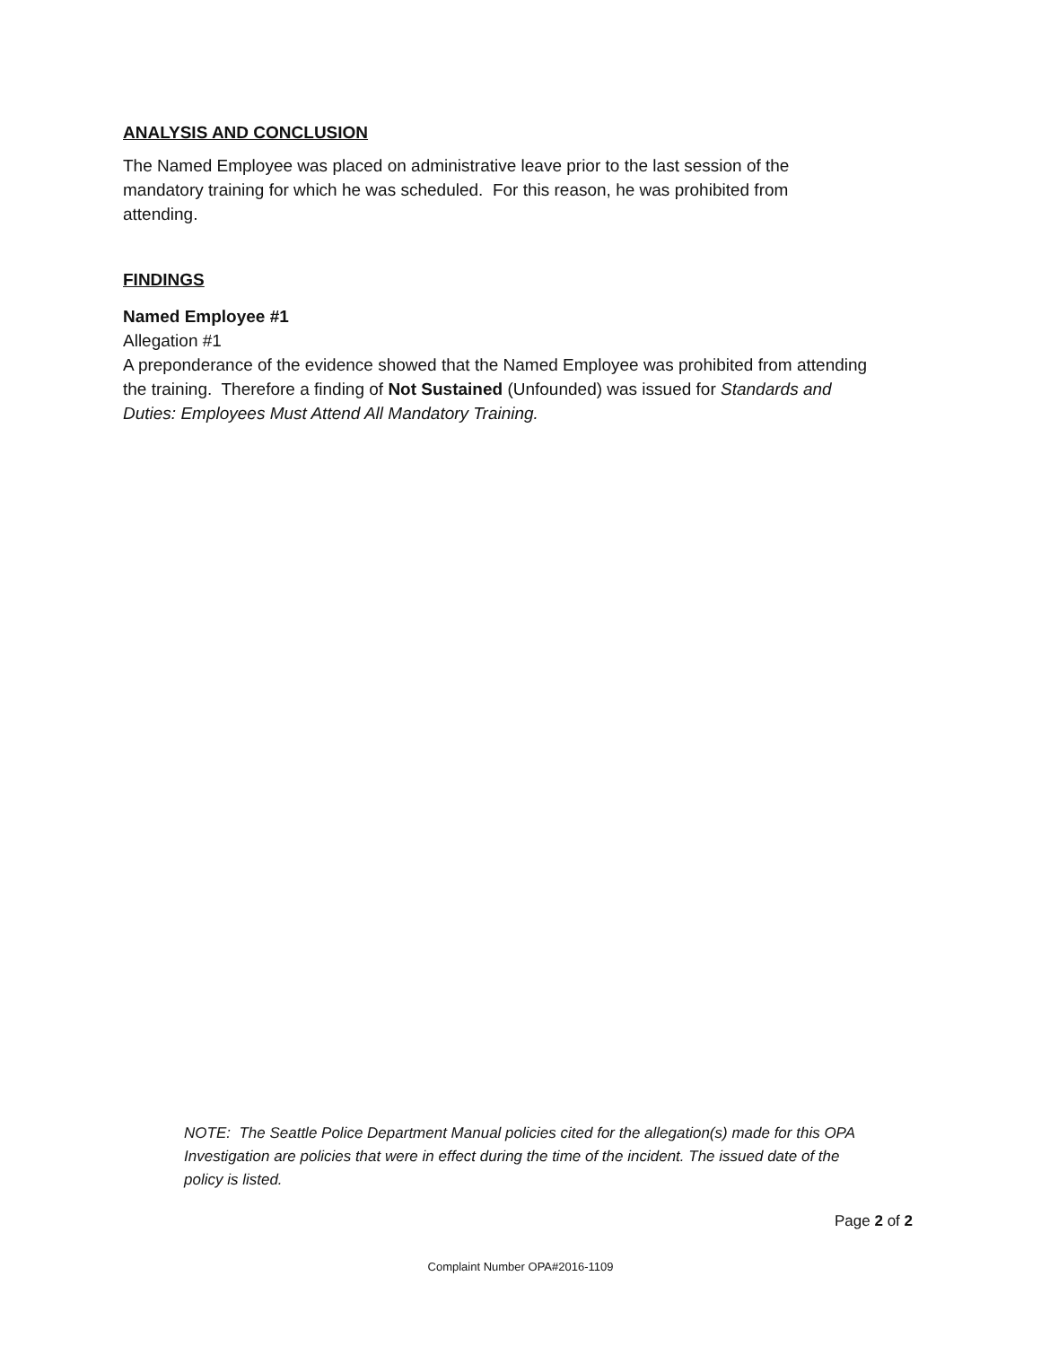ANALYSIS AND CONCLUSION
The Named Employee was placed on administrative leave prior to the last session of the mandatory training for which he was scheduled. For this reason, he was prohibited from attending.
FINDINGS
Named Employee #1
Allegation #1
A preponderance of the evidence showed that the Named Employee was prohibited from attending the training. Therefore a finding of Not Sustained (Unfounded) was issued for Standards and Duties: Employees Must Attend All Mandatory Training.
NOTE: The Seattle Police Department Manual policies cited for the allegation(s) made for this OPA Investigation are policies that were in effect during the time of the incident. The issued date of the policy is listed.
Page 2 of 2
Complaint Number OPA#2016-1109